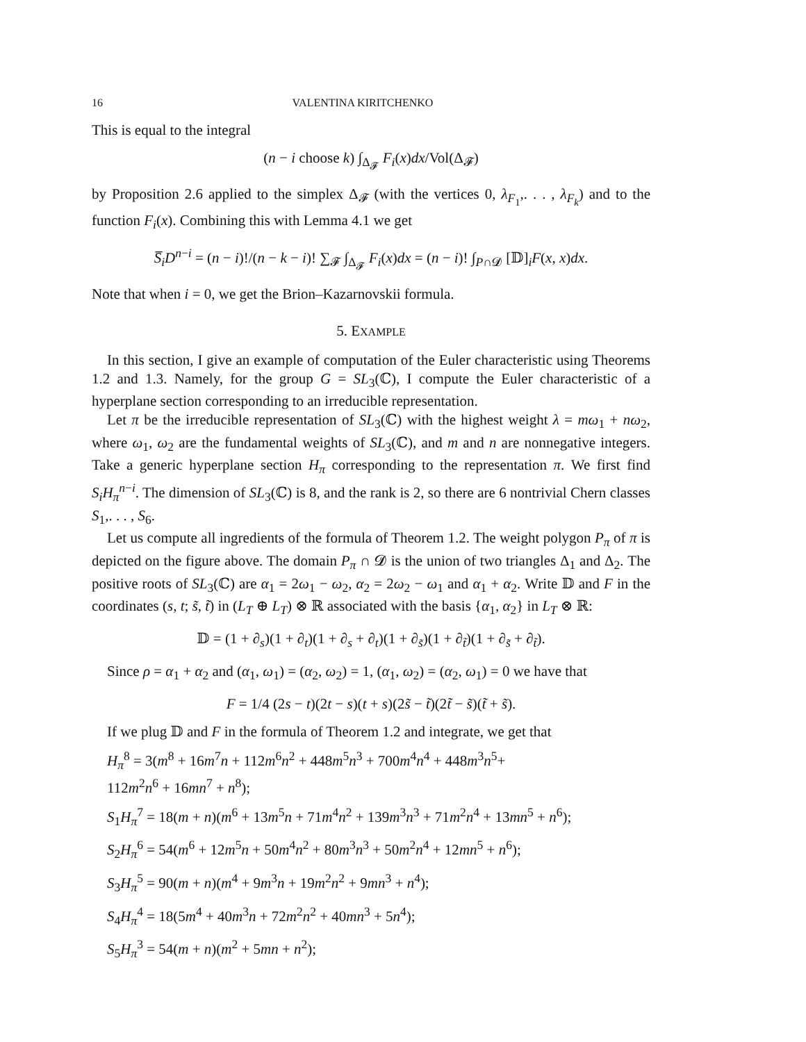16 VALENTINA KIRITCHENKO
This is equal to the integral
(n − i choose k) ∫<sub>Δ<sub>𝓕</sub></sub> F<sub>i</sub>(x)dx/Vol(Δ<sub>𝓕</sub>)
by Proposition 2.6 applied to the simplex Δ<sub>𝓕</sub> (with the vertices 0, λ<sub>F<sub>1</sub></sub>,. . . , λ<sub>F<sub>k</sub></sub>) and to the function F<sub>i</sub>(x). Combining this with Lemma 4.1 we get
S̅<sub>i</sub>D<sup>n−i</sup> = (n − i)!/(n − k − i)! ∑<sub>𝓕</sub> ∫<sub>Δ<sub>𝓕</sub></sub> F<sub>i</sub>(x)dx = (n − i)! ∫<sub>P∩𝓓</sub> [𝔻]<sub>i</sub>F(x, x)dx.
Note that when i = 0, we get the Brion–Kazarnovskii formula.
5. EXAMPLE
In this section, I give an example of computation of the Euler characteristic using Theorems 1.2 and 1.3. Namely, for the group G = SL<sub>3</sub>(ℂ), I compute the Euler characteristic of a hyperplane section corresponding to an irreducible representation.
Let π be the irreducible representation of SL<sub>3</sub>(ℂ) with the highest weight λ = mω<sub>1</sub> + nω<sub>2</sub>, where ω<sub>1</sub>, ω<sub>2</sub> are the fundamental weights of SL<sub>3</sub>(ℂ), and m and n are nonnegative integers. Take a generic hyperplane section H<sub>π</sub> corresponding to the representation π. We first find S<sub>i</sub>H<sub>π</sub><sup>n−i</sup>. The dimension of SL<sub>3</sub>(ℂ) is 8, and the rank is 2, so there are 6 nontrivial Chern classes S<sub>1</sub>,. . . , S<sub>6</sub>.
Let us compute all ingredients of the formula of Theorem 1.2. The weight polygon P<sub>π</sub> of π is depicted on the figure above. The domain P<sub>π</sub> ∩ 𝓓 is the union of two triangles Δ<sub>1</sub> and Δ<sub>2</sub>. The positive roots of SL<sub>3</sub>(ℂ) are α<sub>1</sub> = 2ω<sub>1</sub> − ω<sub>2</sub>, α<sub>2</sub> = 2ω<sub>2</sub> − ω<sub>1</sub> and α<sub>1</sub> + α<sub>2</sub>. Write 𝔻 and F in the coordinates (s, t; s̃, t̃) in (L<sub>T</sub> ⊕ L<sub>T</sub>) ⊗ ℝ associated with the basis {α<sub>1</sub>, α<sub>2</sub>} in L<sub>T</sub> ⊗ ℝ:
𝔻 = (1 + ∂<sub>s</sub>)(1 + ∂<sub>t</sub>)(1 + ∂<sub>s</sub> + ∂<sub>t</sub>)(1 + ∂<sub>s̃</sub>)(1 + ∂<sub>t̃</sub>)(1 + ∂<sub>s̃</sub> + ∂<sub>t̃</sub>).
Since ρ = α<sub>1</sub> + α<sub>2</sub> and (α<sub>1</sub>, ω<sub>1</sub>) = (α<sub>2</sub>, ω<sub>2</sub>) = 1, (α<sub>1</sub>, ω<sub>2</sub>) = (α<sub>2</sub>, ω<sub>1</sub>) = 0 we have that
F = 1/4 (2s − t)(2t − s)(t + s)(2s̃ − t̃)(2t̃ − s̃)(t̃ + s̃).
If we plug 𝔻 and F in the formula of Theorem 1.2 and integrate, we get that
H<sub>π</sub><sup>8</sup> = 3(m<sup>8</sup> + 16m<sup>7</sup>n + 112m<sup>6</sup>n<sup>2</sup> + 448m<sup>5</sup>n<sup>3</sup> + 700m<sup>4</sup>n<sup>4</sup> + 448m<sup>3</sup>n<sup>5</sup>+
112m<sup>2</sup>n<sup>6</sup> + 16mn<sup>7</sup> + n<sup>8</sup>);
S<sub>1</sub>H<sub>π</sub><sup>7</sup> = 18(m + n)(m<sup>6</sup> + 13m<sup>5</sup>n + 71m<sup>4</sup>n<sup>2</sup> + 139m<sup>3</sup>n<sup>3</sup> + 71m<sup>2</sup>n<sup>4</sup> + 13mn<sup>5</sup> + n<sup>6</sup>);
S<sub>2</sub>H<sub>π</sub><sup>6</sup> = 54(m<sup>6</sup> + 12m<sup>5</sup>n + 50m<sup>4</sup>n<sup>2</sup> + 80m<sup>3</sup>n<sup>3</sup> + 50m<sup>2</sup>n<sup>4</sup> + 12mn<sup>5</sup> + n<sup>6</sup>);
S<sub>3</sub>H<sub>π</sub><sup>5</sup> = 90(m + n)(m<sup>4</sup> + 9m<sup>3</sup>n + 19m<sup>2</sup>n<sup>2</sup> + 9mn<sup>3</sup> + n<sup>4</sup>);
S<sub>4</sub>H<sub>π</sub><sup>4</sup> = 18(5m<sup>4</sup> + 40m<sup>3</sup>n + 72m<sup>2</sup>n<sup>2</sup> + 40mn<sup>3</sup> + 5n<sup>4</sup>);
S<sub>5</sub>H<sub>π</sub><sup>3</sup> = 54(m + n)(m<sup>2</sup> + 5mn + n<sup>2</sup>);